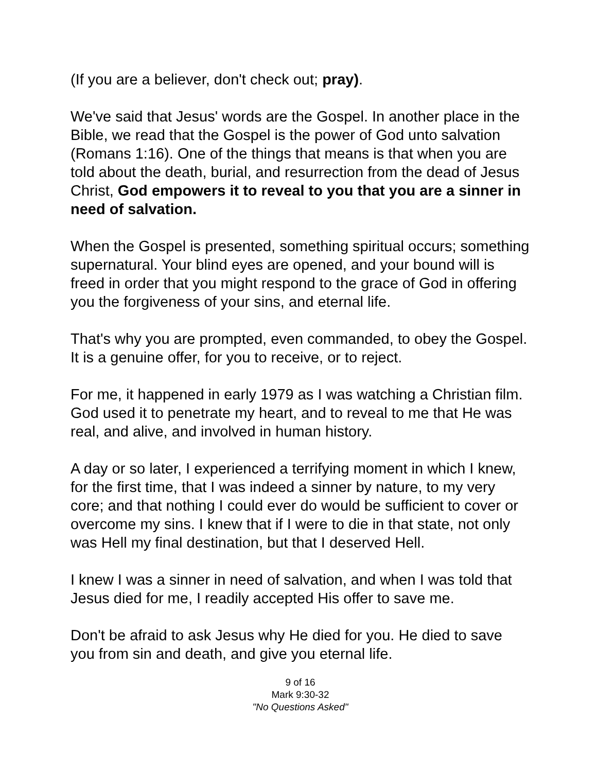(If you are a believer, don't check out; pray).
We've said that Jesus' words are the Gospel. In another place in the Bible, we read that the Gospel is the power of God unto salvation (Romans 1:16). One of the things that means is that when you are told about the death, burial, and resurrection from the dead of Jesus Christ, God empowers it to reveal to you that you are a sinner in need of salvation.
When the Gospel is presented, something spiritual occurs; something supernatural. Your blind eyes are opened, and your bound will is freed in order that you might respond to the grace of God in offering you the forgiveness of your sins, and eternal life.
That's why you are prompted, even commanded, to obey the Gospel. It is a genuine offer, for you to receive, or to reject.
For me, it happened in early 1979 as I was watching a Christian film. God used it to penetrate my heart, and to reveal to me that He was real, and alive, and involved in human history.
A day or so later, I experienced a terrifying moment in which I knew, for the first time, that I was indeed a sinner by nature, to my very core; and that nothing I could ever do would be sufficient to cover or overcome my sins. I knew that if I were to die in that state, not only was Hell my final destination, but that I deserved Hell.
I knew I was a sinner in need of salvation, and when I was told that Jesus died for me, I readily accepted His offer to save me.
Don't be afraid to ask Jesus why He died for you. He died to save you from sin and death, and give you eternal life.
9 of 16
Mark 9:30-32
"No Questions Asked"